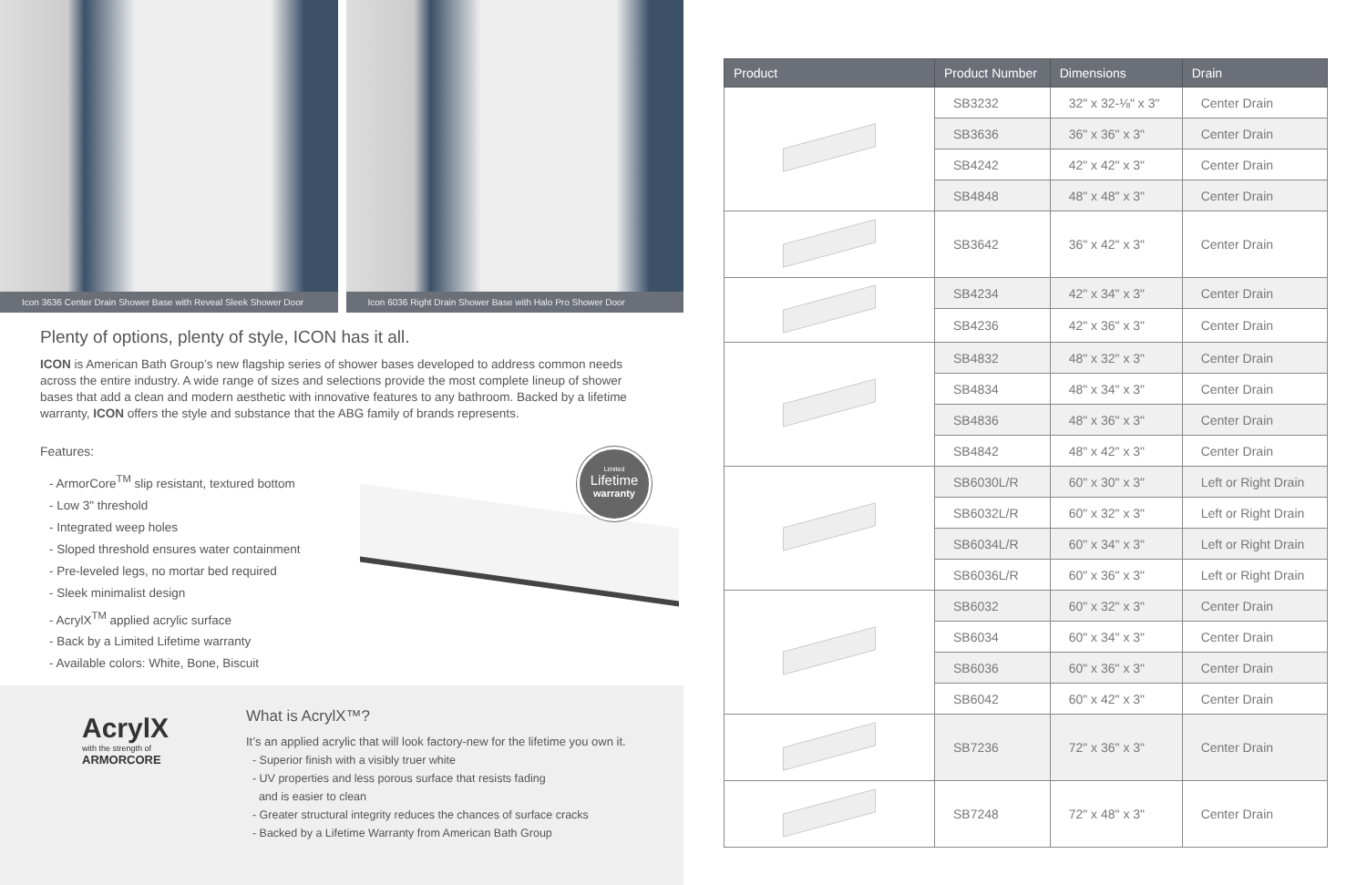Icon 3636 Center Drain Shower Base with Reveal Sleek Shower Door
Icon 6036 Right Drain Shower Base with Halo Pro Shower Door
Plenty of options, plenty of style, ICON has it all.
ICON is American Bath Group’s new flagship series of shower bases developed to address common needs across the entire industry. A wide range of sizes and selections provide the most complete lineup of shower bases that add a clean and modern aesthetic with innovative features to any bathroom. Backed by a lifetime warranty, ICON offers the style and substance that the ABG family of brands represents.
Features:
- ArmorCore<sup>TM</sup> slip resistant, textured bottom
- Low 3" threshold
- Integrated weep holes
- Sloped threshold ensures water containment
- Pre-leveled legs, no mortar bed required
- Sleek minimalist design
- AcrylX<sup>TM</sup> applied acrylic surface
- Back by a Limited Lifetime warranty
- Available colors: White, Bone, Biscuit
Limited
Lifetime
warranty
AcrylX
with the strength of
ARMORCORE
What is AcrylX™?
It’s an applied acrylic that will look factory-new for the lifetime you own it.
- Superior finish with a visibly truer white
- UV properties and less porous surface that resists fading
and is easier to clean
- Greater structural integrity reduces the chances of surface cracks
- Backed by a Lifetime Warranty from American Bath Group
| Product | Product Number | Dimensions | Drain |
| --- | --- | --- | --- |
| | SB3232 | 32" x 32-⅛" x 3" | Center Drain |
| | SB3636 | 36" x 36" x 3" | Center Drain |
| | SB4242 | 42" x 42" x 3" | Center Drain |
| | SB4848 | 48" x 48" x 3" | Center Drain |
| | SB3642 | 36" x 42" x 3" | Center Drain |
| | SB4234 | 42" x 34" x 3" | Center Drain |
| | SB4236 | 42" x 36" x 3" | Center Drain |
| | SB4832 | 48" x 32" x 3" | Center Drain |
| | SB4834 | 48" x 34" x 3" | Center Drain |
| | SB4836 | 48" x 36" x 3" | Center Drain |
| | SB4842 | 48" x 42" x 3" | Center Drain |
| | SB6030L/R | 60" x 30" x 3" | Left or Right Drain |
| | SB6032L/R | 60" x 32" x 3" | Left or Right Drain |
| | SB6034L/R | 60" x 34" x 3" | Left or Right Drain |
| | SB6036L/R | 60" x 36" x 3" | Left or Right Drain |
| | SB6032 | 60" x 32" x 3" | Center Drain |
| | SB6034 | 60" x 34" x 3" | Center Drain |
| | SB6036 | 60" x 36" x 3" | Center Drain |
| | SB6042 | 60" x 42" x 3" | Center Drain |
| | SB7236 | 72" x 36" x 3" | Center Drain |
| | SB7248 | 72" x 48" x 3" | Center Drain |